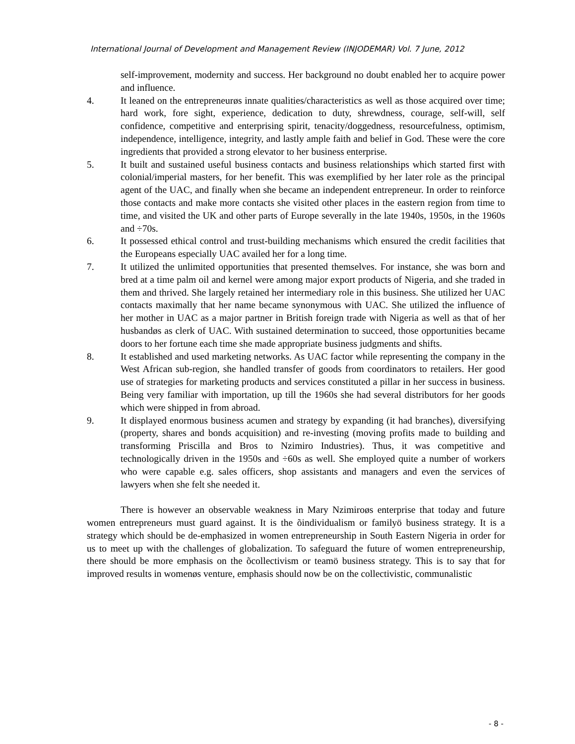International Journal of Development and Management Review (INJODEMAR) Vol. 7 June, 2012
self-improvement, modernity and success. Her background no doubt enabled her to acquire power and influence.
4. It leaned on the entrepreneurøs innate qualities/characteristics as well as those acquired over time; hard work, fore sight, experience, dedication to duty, shrewdness, courage, self-will, self confidence, competitive and enterprising spirit, tenacity/doggedness, resourcefulness, optimism, independence, intelligence, integrity, and lastly ample faith and belief in God. These were the core ingredients that provided a strong elevator to her business enterprise.
5. It built and sustained useful business contacts and business relationships which started first with colonial/imperial masters, for her benefit. This was exemplified by her later role as the principal agent of the UAC, and finally when she became an independent entrepreneur. In order to reinforce those contacts and make more contacts she visited other places in the eastern region from time to time, and visited the UK and other parts of Europe severally in the late 1940s, 1950s, in the 1960s and ÷70s.
6. It possessed ethical control and trust-building mechanisms which ensured the credit facilities that the Europeans especially UAC availed her for a long time.
7. It utilized the unlimited opportunities that presented themselves. For instance, she was born and bred at a time palm oil and kernel were among major export products of Nigeria, and she traded in them and thrived. She largely retained her intermediary role in this business. She utilized her UAC contacts maximally that her name became synonymous with UAC. She utilized the influence of her mother in UAC as a major partner in British foreign trade with Nigeria as well as that of her husbandøs as clerk of UAC. With sustained determination to succeed, those opportunities became doors to her fortune each time she made appropriate business judgments and shifts.
8. It established and used marketing networks. As UAC factor while representing the company in the West African sub-region, she handled transfer of goods from coordinators to retailers. Her good use of strategies for marketing products and services constituted a pillar in her success in business. Being very familiar with importation, up till the 1960s she had several distributors for her goods which were shipped in from abroad.
9. It displayed enormous business acumen and strategy by expanding (it had branches), diversifying (property, shares and bonds acquisition) and re-investing (moving profits made to building and transforming Priscilla and Bros to Nzimiro Industries). Thus, it was competitive and technologically driven in the 1950s and ÷60s as well. She employed quite a number of workers who were capable e.g. sales officers, shop assistants and managers and even the services of lawyers when she felt she needed it.
There is however an observable weakness in Mary Nzimiroøs enterprise that today and future women entrepreneurs must guard against. It is the õindividualism or familyö business strategy. It is a strategy which should be de-emphasized in women entrepreneurship in South Eastern Nigeria in order for us to meet up with the challenges of globalization. To safeguard the future of women entrepreneurship, there should be more emphasis on the õcollectivism or teamö business strategy. This is to say that for improved results in womenøs venture, emphasis should now be on the collectivistic, communalistic
- 8 -